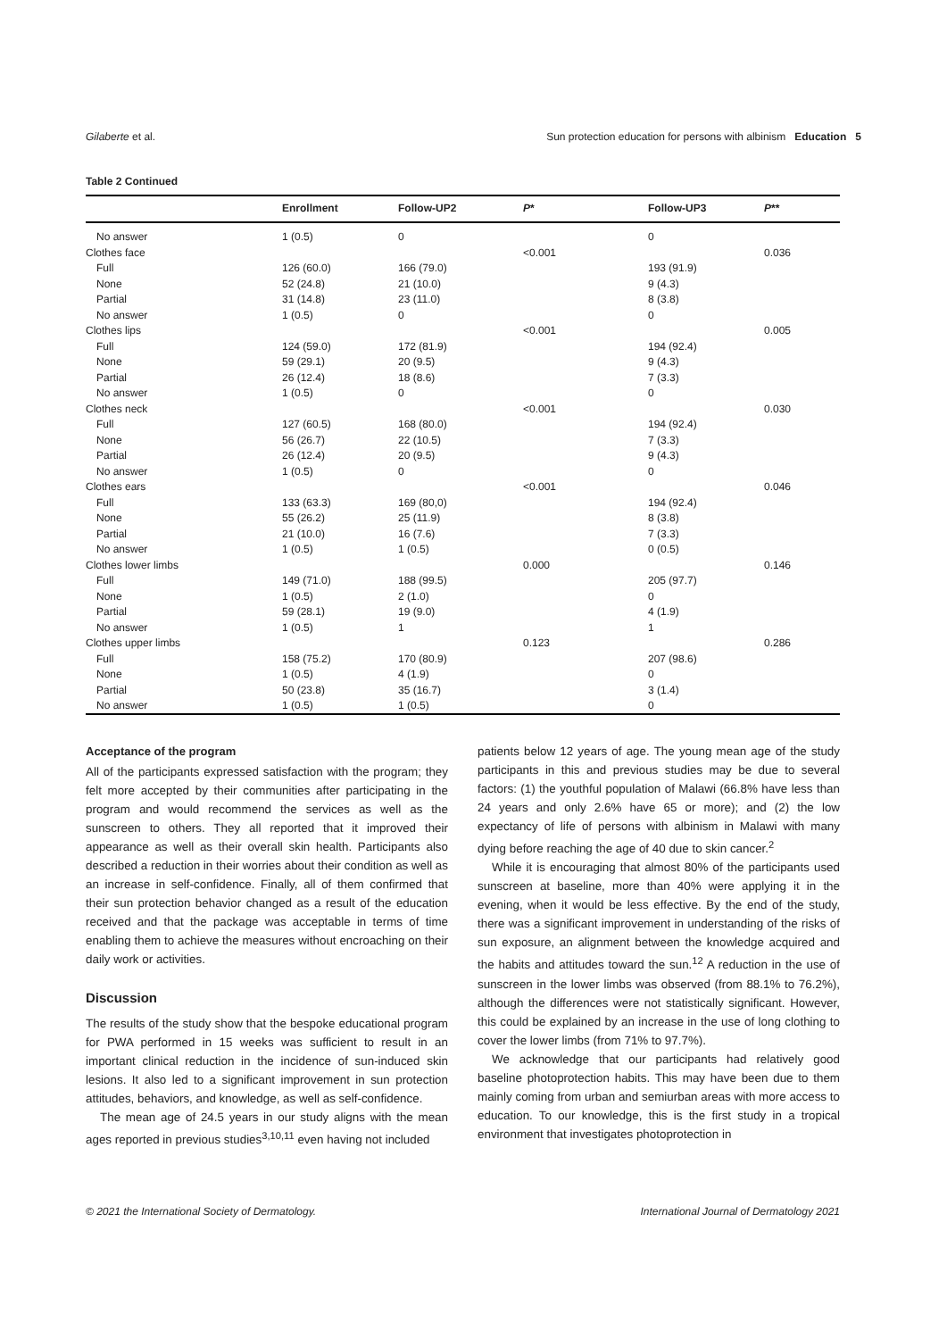Gilaberte et al. Sun protection education for persons with albinism Education 5
Table 2 Continued
| | Enrollment | Follow-UP2 | P * | Follow-UP3 | P ** |
| --- | --- | --- | --- | --- | --- |
| No answer | 1 (0.5) | 0 | | 0 | |
| Clothes face | | | <0.001 | | 0.036 |
| Full | 126 (60.0) | 166 (79.0) | | 193 (91.9) | |
| None | 52 (24.8) | 21 (10.0) | | 9 (4.3) | |
| Partial | 31 (14.8) | 23 (11.0) | | 8 (3.8) | |
| No answer | 1 (0.5) | 0 | | 0 | |
| Clothes lips | | | <0.001 | | 0.005 |
| Full | 124 (59.0) | 172 (81.9) | | 194 (92.4) | |
| None | 59 (29.1) | 20 (9.5) | | 9 (4.3) | |
| Partial | 26 (12.4) | 18 (8.6) | | 7 (3.3) | |
| No answer | 1 (0.5) | 0 | | 0 | |
| Clothes neck | | | <0.001 | | 0.030 |
| Full | 127 (60.5) | 168 (80.0) | | 194 (92.4) | |
| None | 56 (26.7) | 22 (10.5) | | 7 (3.3) | |
| Partial | 26 (12.4) | 20 (9.5) | | 9 (4.3) | |
| No answer | 1 (0.5) | 0 | | 0 | |
| Clothes ears | | | <0.001 | | 0.046 |
| Full | 133 (63.3) | 169 (80,0) | | 194 (92.4) | |
| None | 55 (26.2) | 25 (11.9) | | 8 (3.8) | |
| Partial | 21 (10.0) | 16 (7.6) | | 7 (3.3) | |
| No answer | 1 (0.5) | 1 (0.5) | | 0 (0.5) | |
| Clothes lower limbs | | | 0.000 | | 0.146 |
| Full | 149 (71.0) | 188 (99.5) | | 205 (97.7) | |
| None | 1 (0.5) | 2 (1.0) | | 0 | |
| Partial | 59 (28.1) | 19 (9.0) | | 4 (1.9) | |
| No answer | 1 (0.5) | 1 | | 1 | |
| Clothes upper limbs | | | 0.123 | | 0.286 |
| Full | 158 (75.2) | 170 (80.9) | | 207 (98.6) | |
| None | 1 (0.5) | 4 (1.9) | | 0 | |
| Partial | 50 (23.8) | 35 (16.7) | | 3 (1.4) | |
| No answer | 1 (0.5) | 1 (0.5) | | 0 | |
Acceptance of the program
All of the participants expressed satisfaction with the program; they felt more accepted by their communities after participating in the program and would recommend the services as well as the sunscreen to others. They all reported that it improved their appearance as well as their overall skin health. Participants also described a reduction in their worries about their condition as well as an increase in self-confidence. Finally, all of them confirmed that their sun protection behavior changed as a result of the education received and that the package was acceptable in terms of time enabling them to achieve the measures without encroaching on their daily work or activities.
Discussion
The results of the study show that the bespoke educational program for PWA performed in 15 weeks was sufficient to result in an important clinical reduction in the incidence of sun-induced skin lesions. It also led to a significant improvement in sun protection attitudes, behaviors, and knowledge, as well as self-confidence.
The mean age of 24.5 years in our study aligns with the mean ages reported in previous studies<sup>3,10,11</sup> even having not included
patients below 12 years of age. The young mean age of the study participants in this and previous studies may be due to several factors: (1) the youthful population of Malawi (66.8% have less than 24 years and only 2.6% have 65 or more); and (2) the low expectancy of life of persons with albinism in Malawi with many dying before reaching the age of 40 due to skin cancer.<sup>2</sup>
While it is encouraging that almost 80% of the participants used sunscreen at baseline, more than 40% were applying it in the evening, when it would be less effective. By the end of the study, there was a significant improvement in understanding of the risks of sun exposure, an alignment between the knowledge acquired and the habits and attitudes toward the sun.<sup>12</sup> A reduction in the use of sunscreen in the lower limbs was observed (from 88.1% to 76.2%), although the differences were not statistically significant. However, this could be explained by an increase in the use of long clothing to cover the lower limbs (from 71% to 97.7%).
We acknowledge that our participants had relatively good baseline photoprotection habits. This may have been due to them mainly coming from urban and semiurban areas with more access to education. To our knowledge, this is the first study in a tropical environment that investigates photoprotection in
© 2021 the International Society of Dermatology. International Journal of Dermatology 2021